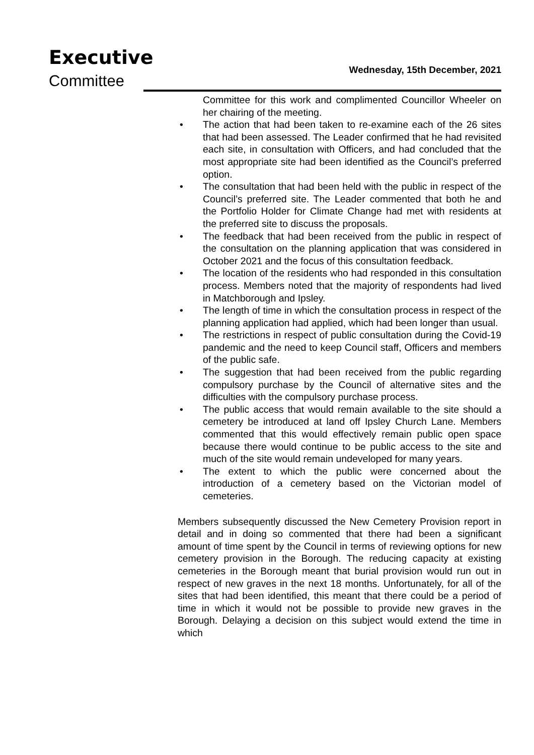Executive
Committee
Wednesday, 15th December, 2021
Committee for this work and complimented Councillor Wheeler on her chairing of the meeting.
• The action that had been taken to re-examine each of the 26 sites that had been assessed. The Leader confirmed that he had revisited each site, in consultation with Officers, and had concluded that the most appropriate site had been identified as the Council’s preferred option.
• The consultation that had been held with the public in respect of the Council’s preferred site. The Leader commented that both he and the Portfolio Holder for Climate Change had met with residents at the preferred site to discuss the proposals.
• The feedback that had been received from the public in respect of the consultation on the planning application that was considered in October 2021 and the focus of this consultation feedback.
• The location of the residents who had responded in this consultation process. Members noted that the majority of respondents had lived in Matchborough and Ipsley.
• The length of time in which the consultation process in respect of the planning application had applied, which had been longer than usual.
• The restrictions in respect of public consultation during the Covid-19 pandemic and the need to keep Council staff, Officers and members of the public safe.
• The suggestion that had been received from the public regarding compulsory purchase by the Council of alternative sites and the difficulties with the compulsory purchase process.
• The public access that would remain available to the site should a cemetery be introduced at land off Ipsley Church Lane. Members commented that this would effectively remain public open space because there would continue to be public access to the site and much of the site would remain undeveloped for many years.
• The extent to which the public were concerned about the introduction of a cemetery based on the Victorian model of cemeteries.
Members subsequently discussed the New Cemetery Provision report in detail and in doing so commented that there had been a significant amount of time spent by the Council in terms of reviewing options for new cemetery provision in the Borough. The reducing capacity at existing cemeteries in the Borough meant that burial provision would run out in respect of new graves in the next 18 months. Unfortunately, for all of the sites that had been identified, this meant that there could be a period of time in which it would not be possible to provide new graves in the Borough. Delaying a decision on this subject would extend the time in which